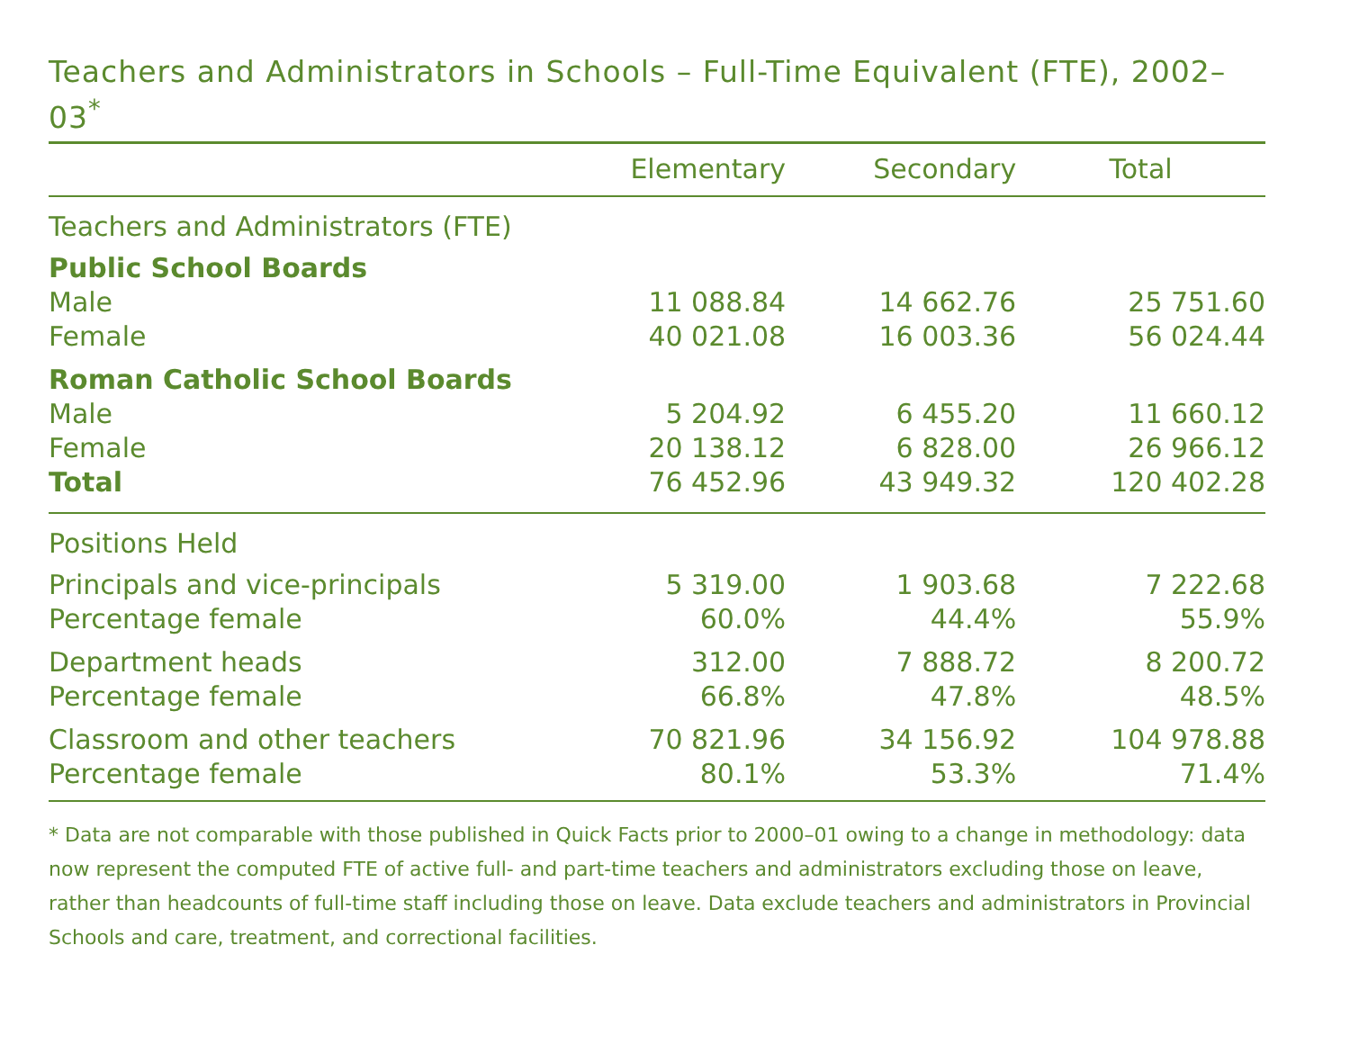Teachers and Administrators in Schools – Full-Time Equivalent (FTE), 2002–03<sup>*</sup>
| | Elementary | Secondary | Total |
| --- | --- | --- | --- |
| Teachers and Administrators (FTE) | | | |
| Public School Boards | | | |
| Male | 11 088.84 | 14 662.76 | 25 751.60 |
| Female | 40 021.08 | 16 003.36 | 56 024.44 |
| Roman Catholic School Boards | | | |
| Male | 5 204.92 | 6 455.20 | 11 660.12 |
| Female | 20 138.12 | 6 828.00 | 26 966.12 |
| Total | 76 452.96 | 43 949.32 | 120 402.28 |
| Positions Held | | | |
| Principals and vice-principals | 5 319.00 | 1 903.68 | 7 222.68 |
| Percentage female | 60.0% | 44.4% | 55.9% |
| Department heads | 312.00 | 7 888.72 | 8 200.72 |
| Percentage female | 66.8% | 47.8% | 48.5% |
| Classroom and other teachers | 70 821.96 | 34 156.92 | 104 978.88 |
| Percentage female | 80.1% | 53.3% | 71.4% |
* Data are not comparable with those published in Quick Facts prior to 2000–01 owing to a change in methodology: data now represent the computed FTE of active full- and part-time teachers and administrators excluding those on leave, rather than headcounts of full-time staff including those on leave. Data exclude teachers and administrators in Provincial Schools and care, treatment, and correctional facilities.